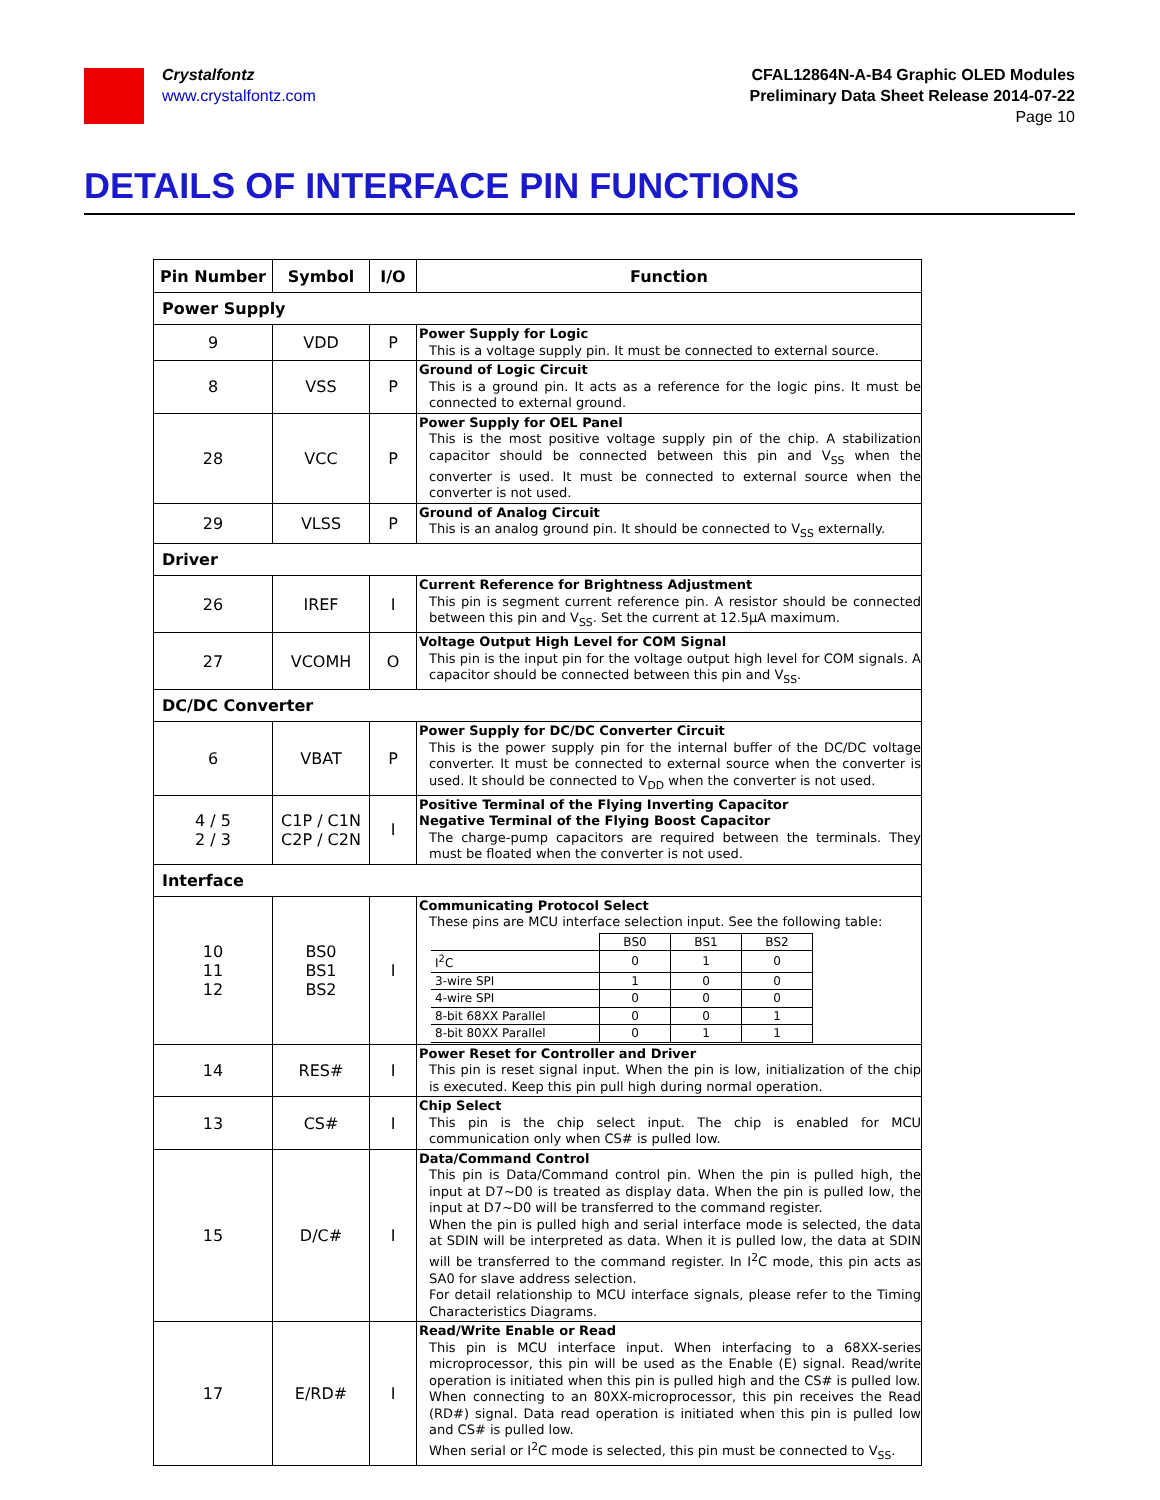Crystalfontz
www.crystalfontz.com
CFAL12864N-A-B4 Graphic OLED Modules
Preliminary Data Sheet Release 2014-07-22
Page 10
DETAILS OF INTERFACE PIN FUNCTIONS
| Pin Number | Symbol | I/O | Function |
| --- | --- | --- | --- |
| Power Supply | | | |
| 9 | VDD | P | Power Supply for Logic This is a voltage supply pin. It must be connected to external source. |
| 8 | VSS | P | Ground of Logic Circuit This is a ground pin. It acts as a reference for the logic pins. It must be connected to external ground. |
| 28 | VCC | P | Power Supply for OEL Panel This is the most positive voltage supply pin of the chip. A stabilization capacitor should be connected between this pin and V<sub>SS</sub> when the converter is used. It must be connected to external source when the converter is not used. |
| 29 | VLSS | P | Ground of Analog Circuit This is an analog ground pin. It should be connected to V<sub>SS</sub> externally. |
| Driver | | | |
| 26 | IREF | I | Current Reference for Brightness Adjustment This pin is segment current reference pin. A resistor should be connected between this pin and V<sub>SS</sub>. Set the current at 12.5μA maximum. |
| 27 | VCOMH | O | Voltage Output High Level for COM Signal This pin is the input pin for the voltage output high level for COM signals. A capacitor should be connected between this pin and V<sub>SS</sub>. |
| DC/DC Converter | | | |
| 6 | VBAT | P | Power Supply for DC/DC Converter Circuit This is the power supply pin for the internal buffer of the DC/DC voltage converter. It must be connected to external source when the converter is used. It should be connected to V<sub>DD</sub> when the converter is not used. |
| 4 / 5 2 / 3 | C1P / C1N C2P / C2N | I | Positive Terminal of the Flying Inverting Capacitor Negative Terminal of the Flying Boost Capacitor The charge-pump capacitors are required between the terminals. They must be floated when the converter is not used. |
| Interface | | | |
| 10 11 12 | BS0 BS1 BS2 | I | Communicating Protocol Select These pins are MCU interface selection input. See the following table: / / BS0 / BS1 / BS2 / / I<sup>2</sup>C / 0 / 1 / 0 / / 3-wire SPI / 1 / 0 / 0 / / 4-wire SPI / 0 / 0 / 0 / / 8-bit 68XX Parallel / 0 / 0 / 1 / / 8-bit 80XX Parallel / 0 / 1 / 1 / |
| 14 | RES# | I | Power Reset for Controller and Driver This pin is reset signal input. When the pin is low, initialization of the chip is executed. Keep this pin pull high during normal operation. |
| 13 | CS# | I | Chip Select This pin is the chip select input. The chip is enabled for MCU communication only when CS# is pulled low. |
| 15 | D/C# | I | Data/Command Control This pin is Data/Command control pin. When the pin is pulled high, the input at D7~D0 is treated as display data. When the pin is pulled low, the input at D7~D0 will be transferred to the command register. When the pin is pulled high and serial interface mode is selected, the data at SDIN will be interpreted as data. When it is pulled low, the data at SDIN will be transferred to the command register. In I<sup>2</sup>C mode, this pin acts as SA0 for slave address selection. For detail relationship to MCU interface signals, please refer to the Timing Characteristics Diagrams. |
| 17 | E/RD# | I | Read/Write Enable or Read This pin is MCU interface input. When interfacing to a 68XX-series microprocessor, this pin will be used as the Enable (E) signal. Read/write operation is initiated when this pin is pulled high and the CS# is pulled low. When connecting to an 80XX-microprocessor, this pin receives the Read (RD#) signal. Data read operation is initiated when this pin is pulled low and CS# is pulled low. When serial or I<sup>2</sup>C mode is selected, this pin must be connected to V<sub>SS</sub>. |